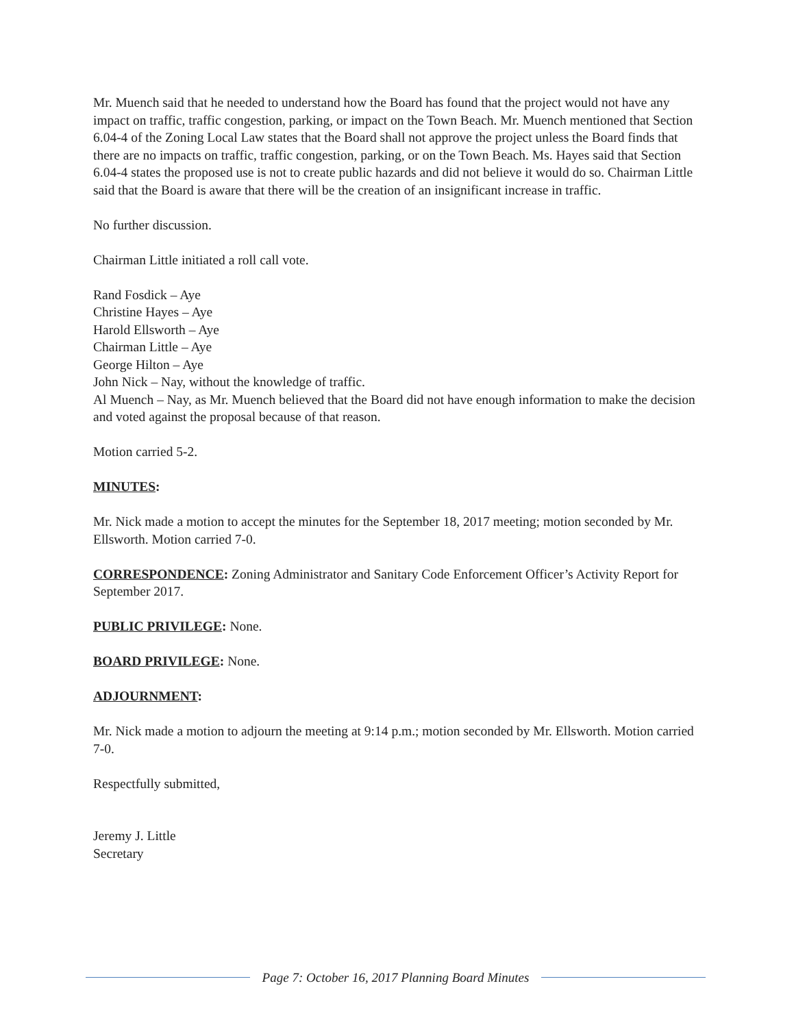Mr. Muench said that he needed to understand how the Board has found that the project would not have any impact on traffic, traffic congestion, parking, or impact on the Town Beach. Mr. Muench mentioned that Section 6.04-4 of the Zoning Local Law states that the Board shall not approve the project unless the Board finds that there are no impacts on traffic, traffic congestion, parking, or on the Town Beach. Ms. Hayes said that Section 6.04-4 states the proposed use is not to create public hazards and did not believe it would do so. Chairman Little said that the Board is aware that there will be the creation of an insignificant increase in traffic.
No further discussion.
Chairman Little initiated a roll call vote.
Rand Fosdick – Aye
Christine Hayes – Aye
Harold Ellsworth – Aye
Chairman Little – Aye
George Hilton – Aye
John Nick – Nay, without the knowledge of traffic.
Al Muench – Nay, as Mr. Muench believed that the Board did not have enough information to make the decision and voted against the proposal because of that reason.
Motion carried 5-2.
MINUTES:
Mr. Nick made a motion to accept the minutes for the September 18, 2017 meeting; motion seconded by Mr. Ellsworth. Motion carried 7-0.
CORRESPONDENCE: Zoning Administrator and Sanitary Code Enforcement Officer’s Activity Report for September 2017.
PUBLIC PRIVILEGE: None.
BOARD PRIVILEGE: None.
ADJOURNMENT:
Mr. Nick made a motion to adjourn the meeting at 9:14 p.m.; motion seconded by Mr. Ellsworth. Motion carried 7-0.
Respectfully submitted,
Jeremy J. Little
Secretary
Page 7: October 16, 2017 Planning Board Minutes